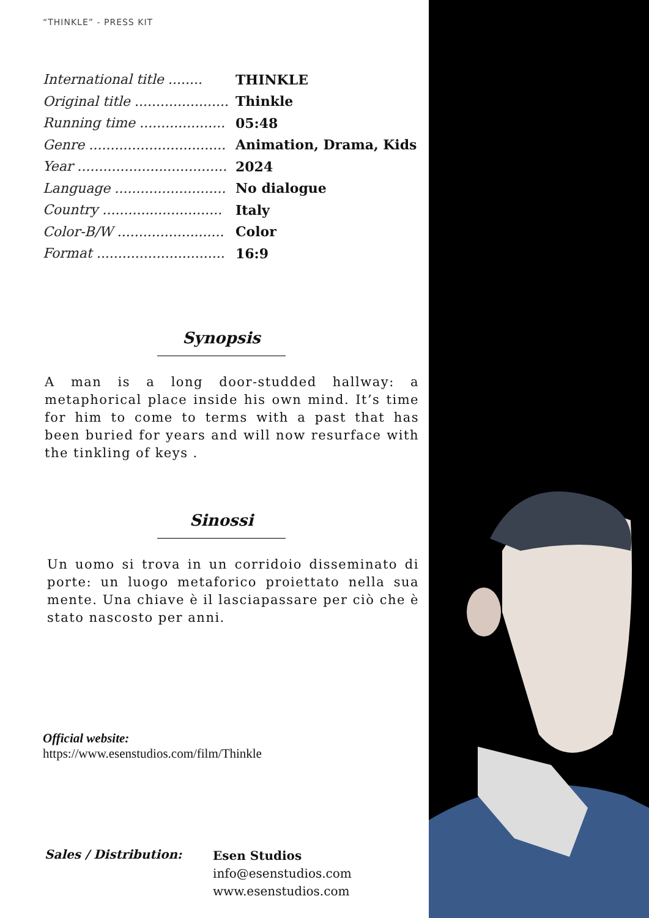“THINKLE” - PRESS KIT
| International title ........ | THINKLE |
| Original title ...................... | Thinkle |
| Running time .................... | 05:48 |
| Genre ................................ | Animation, Drama, Kids |
| Year ................................... | 2024 |
| Language .......................... | No dialogue |
| Country ............................ | Italy |
| Color-B/W ......................... | Color |
| Format .............................. | 16:9 |
Synopsis
A man is a long door-studded hallway: a metaphorical place inside his own mind. It’s time for him to come to terms with a past that has been buried for years and will now resurface with the tinkling of keys .
Sinossi
Un uomo si trova in un corridoio disseminato di porte: un luogo metaforico proiettato nella sua mente. Una chiave è il lasciapassare per ciò che è stato nascosto per anni.
Official website:
https://www.esenstudios.com/film/Thinkle
Sales / Distribution:
Esen Studios
info@esenstudios.com
www.esenstudios.com